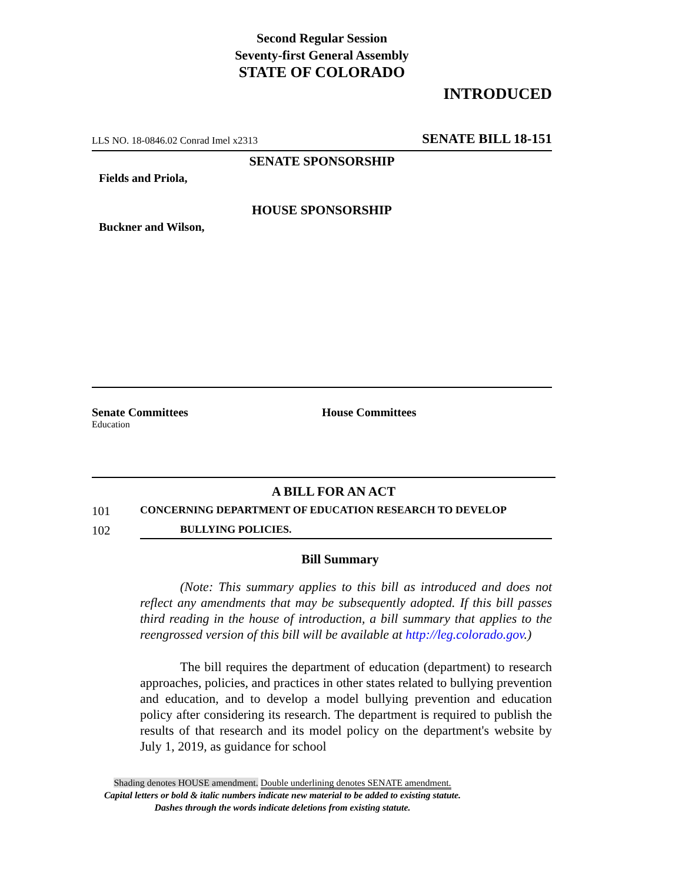Second Regular Session
Seventy-first General Assembly
STATE OF COLORADO
INTRODUCED
LLS NO. 18-0846.02 Conrad Imel x2313 SENATE BILL 18-151
SENATE SPONSORSHIP
Fields and Priola,
HOUSE SPONSORSHIP
Buckner and Wilson,
Senate Committees
Education
House Committees
A BILL FOR AN ACT
101 CONCERNING DEPARTMENT OF EDUCATION RESEARCH TO DEVELOP
102 BULLYING POLICIES.
Bill Summary
(Note: This summary applies to this bill as introduced and does not reflect any amendments that may be subsequently adopted. If this bill passes third reading in the house of introduction, a bill summary that applies to the reengrossed version of this bill will be available at http://leg.colorado.gov.)
The bill requires the department of education (department) to research approaches, policies, and practices in other states related to bullying prevention and education, and to develop a model bullying prevention and education policy after considering its research. The department is required to publish the results of that research and its model policy on the department's website by July 1, 2019, as guidance for school
Shading denotes HOUSE amendment. Double underlining denotes SENATE amendment.
Capital letters or bold & italic numbers indicate new material to be added to existing statute.
Dashes through the words indicate deletions from existing statute.